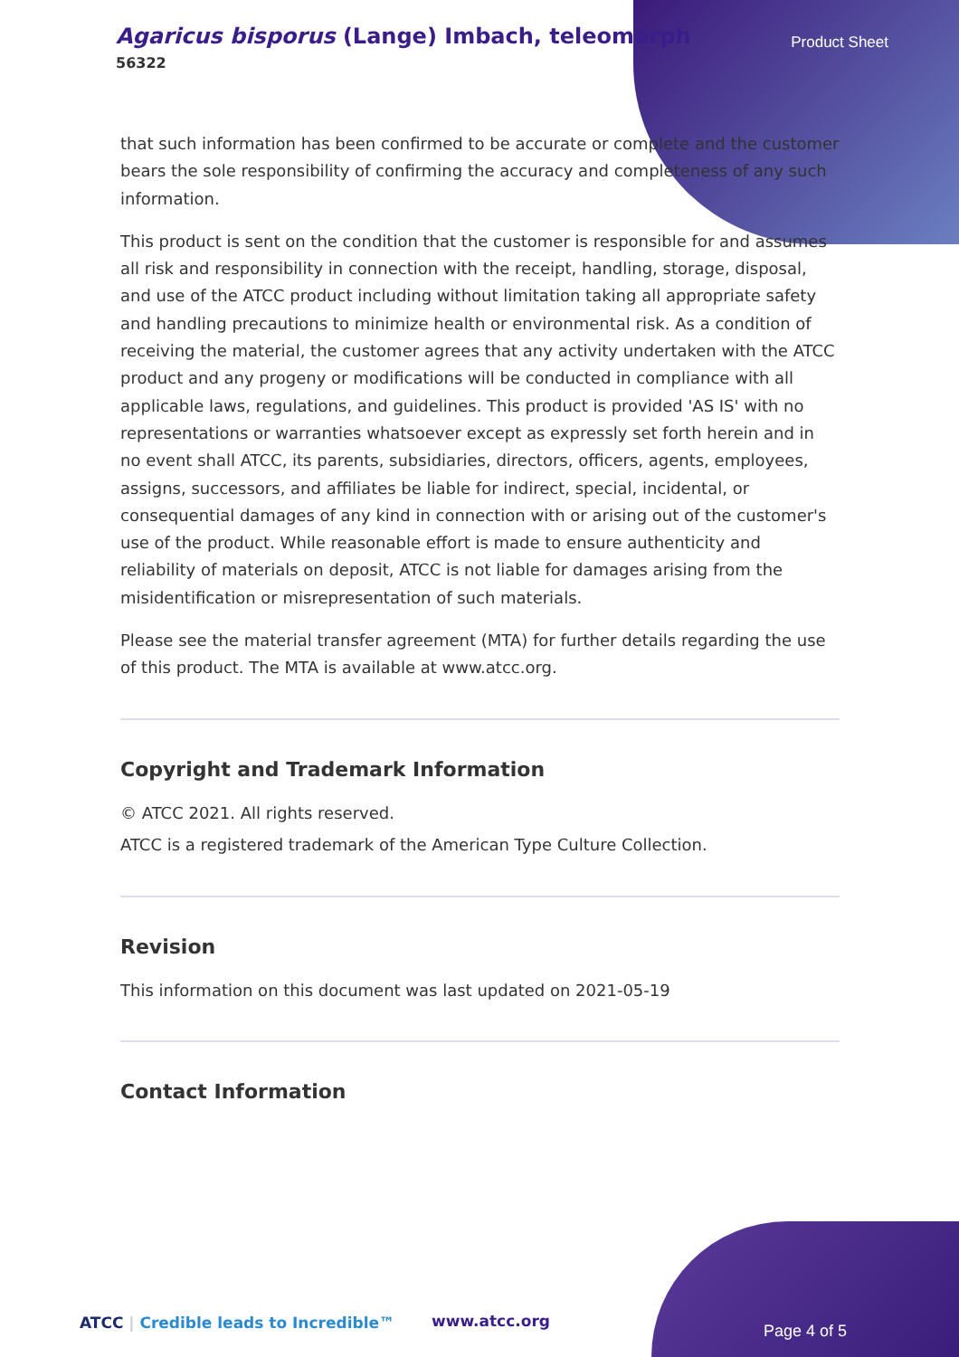Agaricus bisporus (Lange) Imbach, teleomorph
56322
Product Sheet
that such information has been confirmed to be accurate or complete and the customer bears the sole responsibility of confirming the accuracy and completeness of any such information.
This product is sent on the condition that the customer is responsible for and assumes all risk and responsibility in connection with the receipt, handling, storage, disposal, and use of the ATCC product including without limitation taking all appropriate safety and handling precautions to minimize health or environmental risk. As a condition of receiving the material, the customer agrees that any activity undertaken with the ATCC product and any progeny or modifications will be conducted in compliance with all applicable laws, regulations, and guidelines. This product is provided 'AS IS' with no representations or warranties whatsoever except as expressly set forth herein and in no event shall ATCC, its parents, subsidiaries, directors, officers, agents, employees, assigns, successors, and affiliates be liable for indirect, special, incidental, or consequential damages of any kind in connection with or arising out of the customer's use of the product. While reasonable effort is made to ensure authenticity and reliability of materials on deposit, ATCC is not liable for damages arising from the misidentification or misrepresentation of such materials.
Please see the material transfer agreement (MTA) for further details regarding the use of this product. The MTA is available at www.atcc.org.
Copyright and Trademark Information
© ATCC 2021. All rights reserved.
ATCC is a registered trademark of the American Type Culture Collection.
Revision
This information on this document was last updated on 2021-05-19
Contact Information
ATCC | Credible leads to Incredible™
www.atcc.org
Page 4 of 5